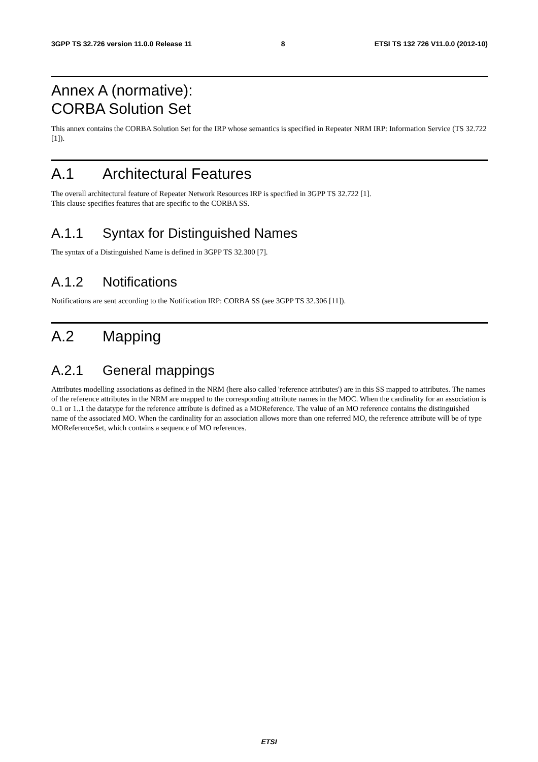3GPP TS 32.726 version 11.0.0 Release 11 8 ETSI TS 132 726 V11.0.0 (2012-10)
Annex A (normative):
CORBA Solution Set
This annex contains the CORBA Solution Set for the IRP whose semantics is specified in Repeater NRM IRP: Information Service (TS 32.722 [1]).
A.1 Architectural Features
The overall architectural feature of Repeater Network Resources IRP is specified in 3GPP TS 32.722 [1].
This clause specifies features that are specific to the CORBA SS.
A.1.1 Syntax for Distinguished Names
The syntax of a Distinguished Name is defined in 3GPP TS 32.300 [7].
A.1.2 Notifications
Notifications are sent according to the Notification IRP: CORBA SS (see 3GPP TS 32.306 [11]).
A.2 Mapping
A.2.1 General mappings
Attributes modelling associations as defined in the NRM (here also called 'reference attributes') are in this SS mapped to attributes. The names of the reference attributes in the NRM are mapped to the corresponding attribute names in the MOC. When the cardinality for an association is 0..1 or 1..1 the datatype for the reference attribute is defined as a MOReference. The value of an MO reference contains the distinguished name of the associated MO. When the cardinality for an association allows more than one referred MO, the reference attribute will be of type MOReferenceSet, which contains a sequence of MO references.
ETSI